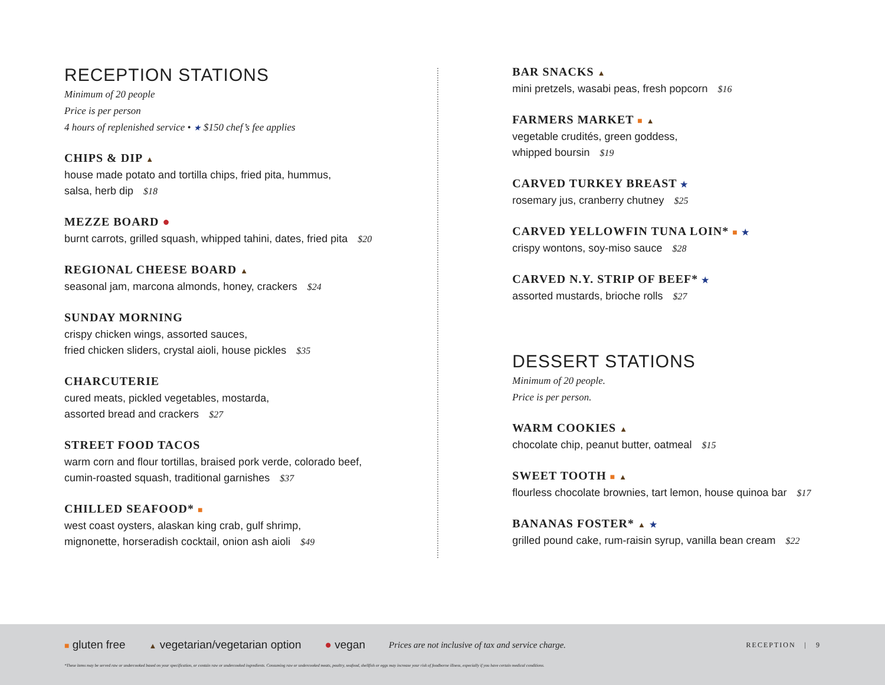RECEPTION STATIONS
Minimum of 20 people
Price is per person
4 hours of replenished service • ★ $150 chef’s fee applies
CHIPS & DIP ▲
house made potato and tortilla chips, fried pita, hummus,
salsa, herb dip $18
MEZZE BOARD ●
burnt carrots, grilled squash, whipped tahini, dates, fried pita $20
REGIONAL CHEESE BOARD ▲
seasonal jam, marcona almonds, honey, crackers $24
SUNDAY MORNING
crispy chicken wings, assorted sauces,
fried chicken sliders, crystal aioli, house pickles $35
CHARCUTERIE
cured meats, pickled vegetables, mostarda,
assorted bread and crackers $27
STREET FOOD TACOS
warm corn and flour tortillas, braised pork verde, colorado beef,
cumin-roasted squash, traditional garnishes $37
CHILLED SEAFOOD* ■
west coast oysters, alaskan king crab, gulf shrimp,
mignonette, horseradish cocktail, onion ash aioli $49
BAR SNACKS ▲
mini pretzels, wasabi peas, fresh popcorn $16
FARMERS MARKET ■ ▲
vegetable crudités, green goddess,
whipped boursin $19
CARVED TURKEY BREAST ★
rosemary jus, cranberry chutney $25
CARVED YELLOWFIN TUNA LOIN* ■ ★
crispy wontons, soy-miso sauce $28
CARVED N.Y. STRIP OF BEEF* ★
assorted mustards, brioche rolls $27
DESSERT STATIONS
Minimum of 20 people.
Price is per person.
WARM COOKIES ▲
chocolate chip, peanut butter, oatmeal $15
SWEET TOOTH ■ ▲
flourless chocolate brownies, tart lemon, house quinoa bar $17
BANANAS FOSTER* ▲ ★
grilled pound cake, rum-raisin syrup, vanilla bean cream $22
■ gluten free ▲ vegetarian/vegetarian option ● vegan Prices are not inclusive of tax and service charge. RECEPTION | 9
*These items may be served raw or undercooked based on your specification, or contain raw or undercooked ingredients. Consuming raw or undercooked meats, poultry, seafood, shellfish or eggs may increase your risk of foodborne illness, especially if you have certain medical conditions.